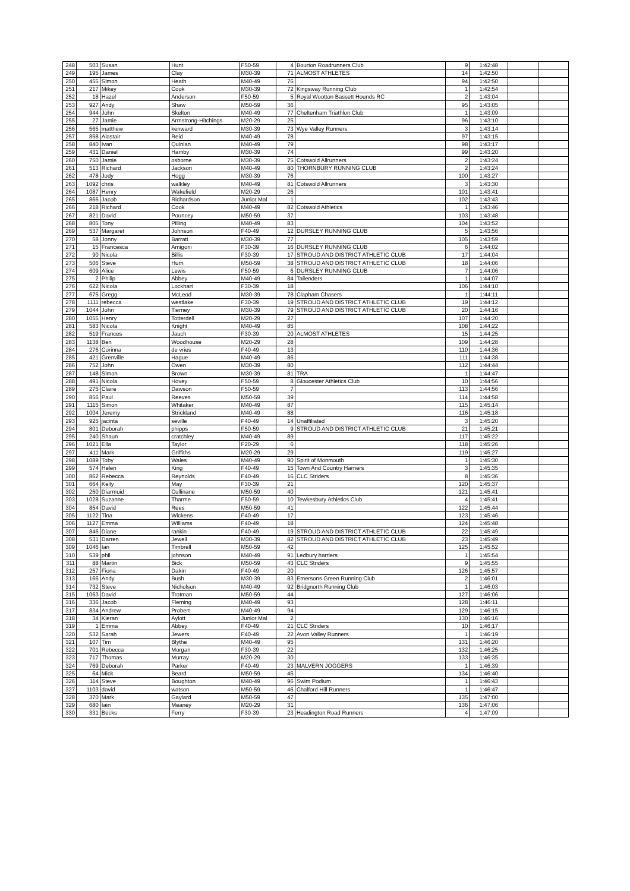| 248 | 503 | Susan | Hunt | F50-59 | 4 | Bourton Roadrunners Club | 9 | 1:42:48 | | |
| 249 | 195 | James | Clay | M30-39 | 71 | ALMOST ATHLETES | 14 | 1:42:50 | | |
| 250 | 455 | Simon | Heath | M40-49 | 76 | | 94 | 1:42:50 | | |
| 251 | 217 | Mikey | Cook | M30-39 | 72 | Kingsway Running Club | 1 | 1:42:54 | | |
| 252 | 18 | Hazel | Anderson | F50-59 | 5 | Royal Wootton Bassett Hounds RC | 2 | 1:43:04 | | |
| 253 | 927 | Andy | Shaw | M50-59 | 36 | | 95 | 1:43:05 | | |
| 254 | 944 | John | Skelton | M40-49 | 77 | Cheltenham Triathlon Club | 1 | 1:43:09 | | |
| 255 | 27 | Jamie | Armstrong-Hitchings | M20-29 | 25 | | 96 | 1:43:10 | | |
| 256 | 565 | matthew | kenward | M30-39 | 73 | Wye Valley Runners | 3 | 1:43:14 | | |
| 257 | 858 | Alastair | Reid | M40-49 | 78 | | 97 | 1:43:15 | | |
| 258 | 840 | Ivan | Quinlan | M40-49 | 79 | | 98 | 1:43:17 | | |
| 259 | 431 | Daniel | Hamby | M30-39 | 74 | | 99 | 1:43:20 | | |
| 260 | 750 | Jamie | osborne | M30-39 | 75 | Cotswold Allrunners | 2 | 1:43:24 | | |
| 261 | 513 | Richard | Jackson | M40-49 | 80 | THORNBURY RUNNING CLUB | 2 | 1:43:24 | | |
| 262 | 478 | Jody | Hogg | M30-39 | 76 | | 100 | 1:43:27 | | |
| 263 | 1092 | chris | walkley | M40-49 | 81 | Cotswold Allrunners | 3 | 1:43:30 | | |
| 264 | 1087 | Henry | Wakefield | M20-29 | 26 | | 101 | 1:43:41 | | |
| 265 | 866 | Jacob | Richardson | Junior Mal | 1 | | 102 | 1:43:43 | | |
| 266 | 218 | Richard | Cook | M40-49 | 82 | Cotswold Athletics | 1 | 1:43:46 | | |
| 267 | 821 | David | Pouncey | M50-59 | 37 | | 103 | 1:43:48 | | |
| 268 | 805 | Tony | Pilling | M40-49 | 83 | | 104 | 1:43:52 | | |
| 269 | 537 | Margaret | Johnson | F40-49 | 12 | DURSLEY RUNNING CLUB | 5 | 1:43:56 | | |
| 270 | 58 | Jonny | Barratt | M30-39 | 77 | | 105 | 1:43:59 | | |
| 271 | 15 | Francesca | Amigoni | F30-39 | 16 | DURSLEY RUNNING CLUB | 6 | 1:44:02 | | |
| 272 | 90 | Nicola | Billis | F30-39 | 17 | STROUD AND DISTRICT ATHLETIC CLUB | 17 | 1:44:04 | | |
| 273 | 506 | Steve | Hurn | M50-59 | 38 | STROUD AND DISTRICT ATHLETIC CLUB | 18 | 1:44:06 | | |
| 274 | 609 | Alice | Lewis | F50-59 | 6 | DURSLEY RUNNING CLUB | 7 | 1:44:06 | | |
| 275 | 2 | Philip | Abbey | M40-49 | 84 | Tailenders | 1 | 1:44:07 | | |
| 276 | 622 | Nicola | Lockhart | F30-39 | 18 | | 106 | 1:44:10 | | |
| 277 | 675 | Gregg | McLeod | M30-39 | 78 | Clapham Chasers | 1 | 1:44:11 | | |
| 278 | 1111 | rebecca | westlake | F30-39 | 19 | STROUD AND DISTRICT ATHLETIC CLUB | 19 | 1:44:12 | | |
| 279 | 1044 | John | Tierney | M30-39 | 79 | STROUD AND DISTRICT ATHLETIC CLUB | 20 | 1:44:16 | | |
| 280 | 1055 | Henry | Totterdell | M20-29 | 27 | | 107 | 1:44:20 | | |
| 281 | 583 | Nicola | Knight | M40-49 | 85 | | 108 | 1:44:22 | | |
| 282 | 519 | Frances | Jauch | F30-39 | 20 | ALMOST ATHLETES | 15 | 1:44:25 | | |
| 283 | 1138 | Ben | Woodhouse | M20-29 | 28 | | 109 | 1:44:28 | | |
| 284 | 276 | Corinna | de vries | F40-49 | 13 | | 110 | 1:44:36 | | |
| 285 | 421 | Grenville | Hague | M40-49 | 86 | | 111 | 1:44:38 | | |
| 286 | 752 | John | Owen | M30-39 | 80 | | 112 | 1:44:44 | | |
| 287 | 148 | Simon | Brown | M30-39 | 81 | TRA | 1 | 1:44:47 | | |
| 288 | 491 | Nicola | Hovey | F50-59 | 8 | Gloucester Athletics Club | 10 | 1:44:56 | | |
| 289 | 275 | Claire | Dawson | F50-59 | 7 | | 113 | 1:44:56 | | |
| 290 | 856 | Paul | Reeves | M50-59 | 39 | | 114 | 1:44:58 | | |
| 291 | 1115 | Simon | Whitaker | M40-49 | 87 | | 115 | 1:45:14 | | |
| 292 | 1004 | Jeremy | Strickland | M40-49 | 88 | | 116 | 1:45:18 | | |
| 293 | 925 | jacinta | seville | F40-49 | 14 | Unaffiliated | 3 | 1:45:20 | | |
| 294 | 801 | Deborah | phipps | F50-59 | 9 | STROUD AND DISTRICT ATHLETIC CLUB | 21 | 1:45:21 | | |
| 295 | 240 | Shaun | cratchley | M40-49 | 89 | | 117 | 1:45:22 | | |
| 296 | 1021 | Ella | Taylor | F20-29 | 6 | | 118 | 1:45:26 | | |
| 297 | 411 | Mark | Griffiths | M20-29 | 29 | | 119 | 1:45:27 | | |
| 298 | 1089 | Toby | Wales | M40-49 | 90 | Spirit of Monmouth | 1 | 1:45:30 | | |
| 299 | 574 | Helen | King | F40-49 | 15 | Town And Country Harriers | 3 | 1:45:35 | | |
| 300 | 862 | Rebecca | Reynolds | F40-49 | 16 | CLC Striders | 8 | 1:45:36 | | |
| 301 | 664 | Kelly | May | F30-39 | 21 | | 120 | 1:45:37 | | |
| 302 | 250 | Diarmuid | Cullinane | M50-59 | 40 | | 121 | 1:45:41 | | |
| 303 | 1028 | Suzanne | Tharme | F50-59 | 10 | Tewkesbury Athletics Club | 4 | 1:45:41 | | |
| 304 | 854 | David | Rees | M50-59 | 41 | | 122 | 1:45:44 | | |
| 305 | 1122 | Tina | Wickens | F40-49 | 17 | | 123 | 1:45:46 | | |
| 306 | 1127 | Emma | Williams | F40-49 | 18 | | 124 | 1:45:48 | | |
| 307 | 846 | Diane | rankin | F40-49 | 19 | STROUD AND DISTRICT ATHLETIC CLUB | 22 | 1:45:49 | | |
| 308 | 531 | Darren | Jewell | M30-39 | 82 | STROUD AND DISTRICT ATHLETIC CLUB | 23 | 1:45:49 | | |
| 309 | 1046 | Ian | Timbrell | M50-59 | 42 | | 125 | 1:45:52 | | |
| 310 | 539 | phil | johnson | M40-49 | 91 | Ledbury harriers | 1 | 1:45:54 | | |
| 311 | 88 | Martin | Bick | M50-59 | 43 | CLC Striders | 9 | 1:45:55 | | |
| 312 | 257 | Fiona | Dakin | F40-49 | 20 | | 126 | 1:45:57 | | |
| 313 | 166 | Andy | Bush | M30-39 | 83 | Emersons Green Running Club | 2 | 1:46:01 | | |
| 314 | 732 | Steve | Nicholson | M40-49 | 92 | Bridgnorth Running Club | 1 | 1:46:03 | | |
| 315 | 1063 | David | Trotman | M50-59 | 44 | | 127 | 1:46:06 | | |
| 316 | 336 | Jacob | Fleming | M40-49 | 93 | | 128 | 1:46:11 | | |
| 317 | 834 | Andrew | Probert | M40-49 | 94 | | 129 | 1:46:15 | | |
| 318 | 34 | Kieran | Aylott | Junior Mal | 2 | | 130 | 1:46:16 | | |
| 319 | 1 | Emma | Abbey | F40-49 | 21 | CLC Striders | 10 | 1:46:17 | | |
| 320 | 532 | Sarah | Jewers | F40-49 | 22 | Avon Valley Runners | 1 | 1:46:19 | | |
| 321 | 107 | Tim | Blythe | M40-49 | 95 | | 131 | 1:46:20 | | |
| 322 | 701 | Rebecca | Morgan | F30-39 | 22 | | 132 | 1:46:25 | | |
| 323 | 717 | Thomas | Murray | M20-29 | 30 | | 133 | 1:46:35 | | |
| 324 | 769 | Deborah | Parker | F40-49 | 23 | MALVERN JOGGERS | 1 | 1:46:39 | | |
| 325 | 64 | Mick | Beard | M50-59 | 45 | | 134 | 1:46:40 | | |
| 326 | 114 | Steve | Boughton | M40-49 | 96 | Swim Podium | 1 | 1:46:43 | | |
| 327 | 1103 | david | watson | M50-59 | 46 | Chalford Hill Runners | 1 | 1:46:47 | | |
| 328 | 370 | Mark | Gaylard | M50-59 | 47 | | 135 | 1:47:00 | | |
| 329 | 680 | Iain | Meaney | M20-29 | 31 | | 136 | 1:47:06 | | |
| 330 | 331 | Becks | Ferry | F30-39 | 23 | Headington Road Runners | 4 | 1:47:09 | | |